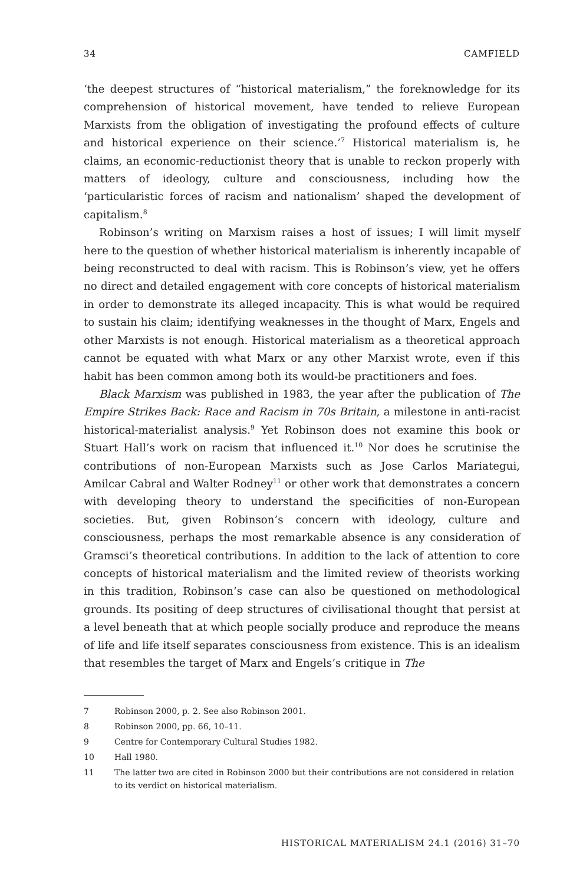34 CAMFIELD
‘the deepest structures of “historical materialism,” the foreknowledge for its comprehension of historical movement, have tended to relieve European Marxists from the obligation of investigating the profound effects of culture and historical experience on their science.’<sup>7</sup> Historical materialism is, he claims, an economic-reductionist theory that is unable to reckon properly with matters of ideology, culture and consciousness, including how the ‘particularistic forces of racism and nationalism’ shaped the development of capitalism.<sup>8</sup>
Robinson’s writing on Marxism raises a host of issues; I will limit myself here to the question of whether historical materialism is inherently incapable of being reconstructed to deal with racism. This is Robinson’s view, yet he offers no direct and detailed engagement with core concepts of historical materialism in order to demonstrate its alleged incapacity. This is what would be required to sustain his claim; identifying weaknesses in the thought of Marx, Engels and other Marxists is not enough. Historical materialism as a theoretical approach cannot be equated with what Marx or any other Marxist wrote, even if this habit has been common among both its would-be practitioners and foes.
Black Marxism was published in 1983, the year after the publication of The Empire Strikes Back: Race and Racism in 70s Britain, a milestone in anti-racist historical-materialist analysis.<sup>9</sup> Yet Robinson does not examine this book or Stuart Hall’s work on racism that influenced it.<sup>10</sup> Nor does he scrutinise the contributions of non-European Marxists such as Jose Carlos Mariategui, Amilcar Cabral and Walter Rodney<sup>11</sup> or other work that demonstrates a concern with developing theory to understand the specificities of non-European societies. But, given Robinson’s concern with ideology, culture and consciousness, perhaps the most remarkable absence is any consideration of Gramsci’s theoretical contributions. In addition to the lack of attention to core concepts of historical materialism and the limited review of theorists working in this tradition, Robinson’s case can also be questioned on methodological grounds. Its positing of deep structures of civilisational thought that persist at a level beneath that at which people socially produce and reproduce the means of life and life itself separates consciousness from existence. This is an idealism that resembles the target of Marx and Engels’s critique in The
7 Robinson 2000, p. 2. See also Robinson 2001.
8 Robinson 2000, pp. 66, 10–11.
9 Centre for Contemporary Cultural Studies 1982.
10 Hall 1980.
11 The latter two are cited in Robinson 2000 but their contributions are not considered in relation to its verdict on historical materialism.
HISTORICAL MATERIALISM 24.1 (2016) 31–70